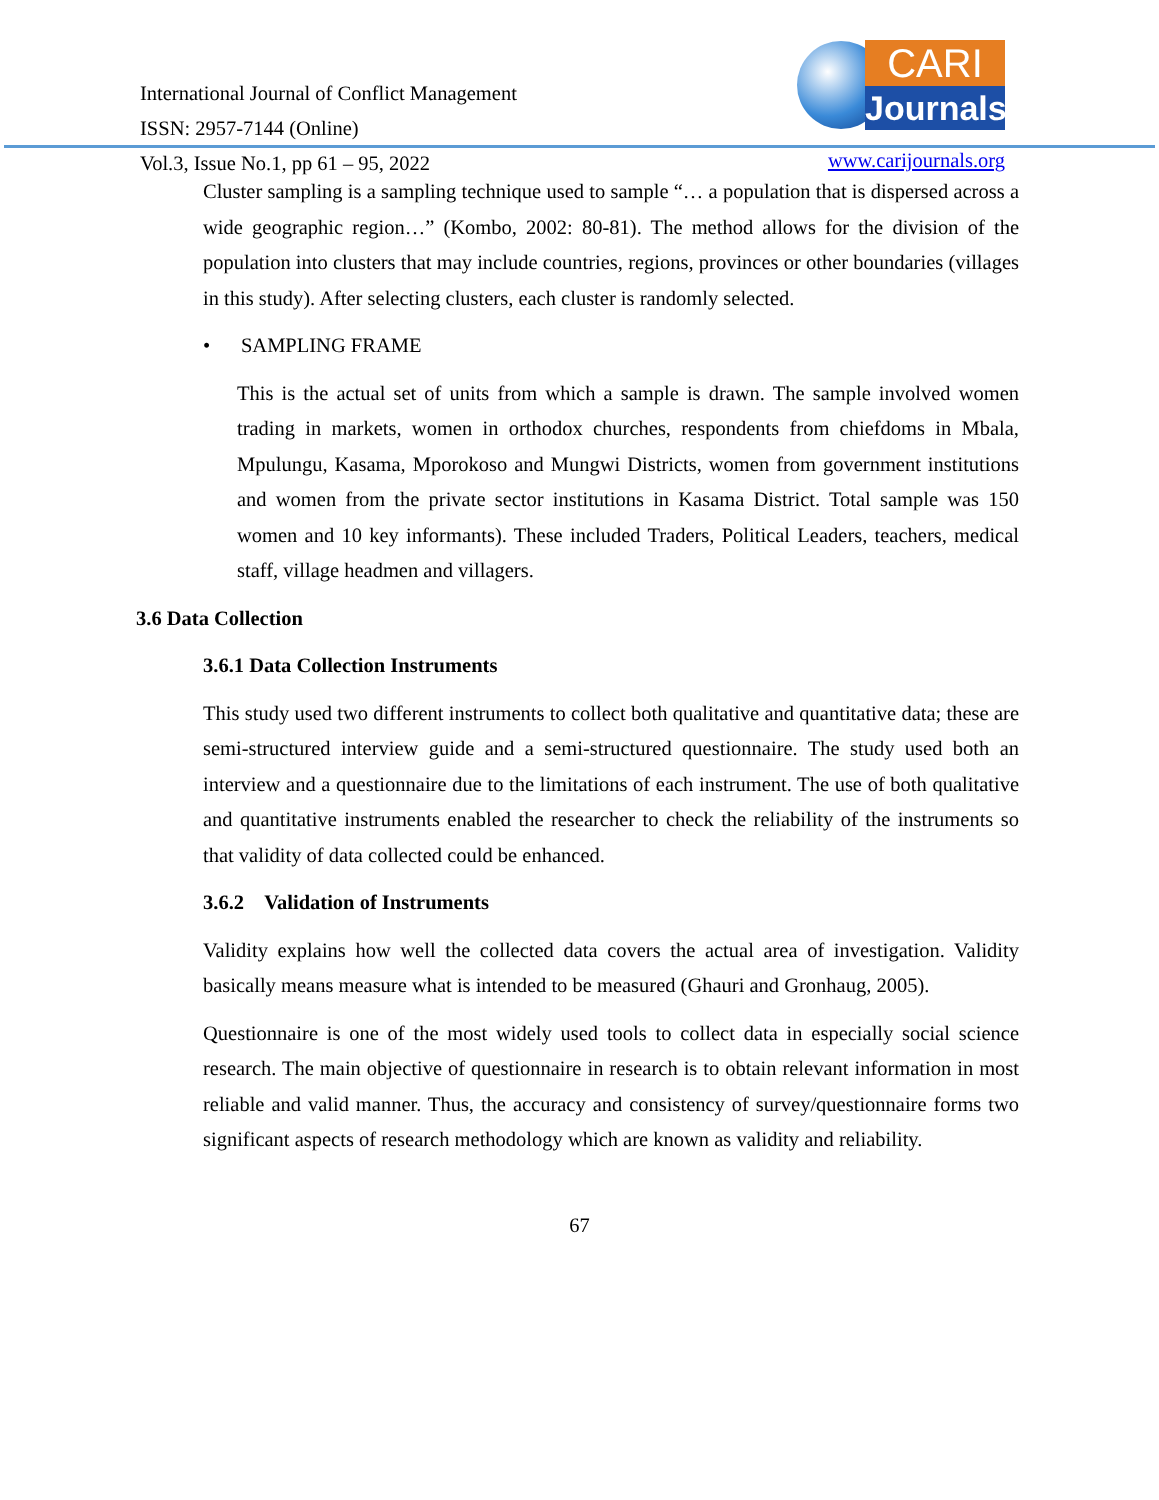International Journal of Conflict Management
ISSN: 2957-7144 (Online)
Vol.3, Issue No.1, pp 61 – 95, 2022
CARI
Journals
www.carijournals.org
Cluster sampling is a sampling technique used to sample “… a population that is dispersed across a wide geographic region…” (Kombo, 2002: 80-81). The method allows for the division of the population into clusters that may include countries, regions, provinces or other boundaries (villages in this study). After selecting clusters, each cluster is randomly selected.
• SAMPLING FRAME
This is the actual set of units from which a sample is drawn. The sample involved women trading in markets, women in orthodox churches, respondents from chiefdoms in Mbala, Mpulungu, Kasama, Mporokoso and Mungwi Districts, women from government institutions and women from the private sector institutions in Kasama District. Total sample was 150 women and 10 key informants). These included Traders, Political Leaders, teachers, medical staff, village headmen and villagers.
3.6 Data Collection
3.6.1 Data Collection Instruments
This study used two different instruments to collect both qualitative and quantitative data; these are semi-structured interview guide and a semi-structured questionnaire. The study used both an interview and a questionnaire due to the limitations of each instrument. The use of both qualitative and quantitative instruments enabled the researcher to check the reliability of the instruments so that validity of data collected could be enhanced.
3.6.2 Validation of Instruments
Validity explains how well the collected data covers the actual area of investigation. Validity basically means measure what is intended to be measured (Ghauri and Gronhaug, 2005).
Questionnaire is one of the most widely used tools to collect data in especially social science research. The main objective of questionnaire in research is to obtain relevant information in most reliable and valid manner. Thus, the accuracy and consistency of survey/questionnaire forms two significant aspects of research methodology which are known as validity and reliability.
67